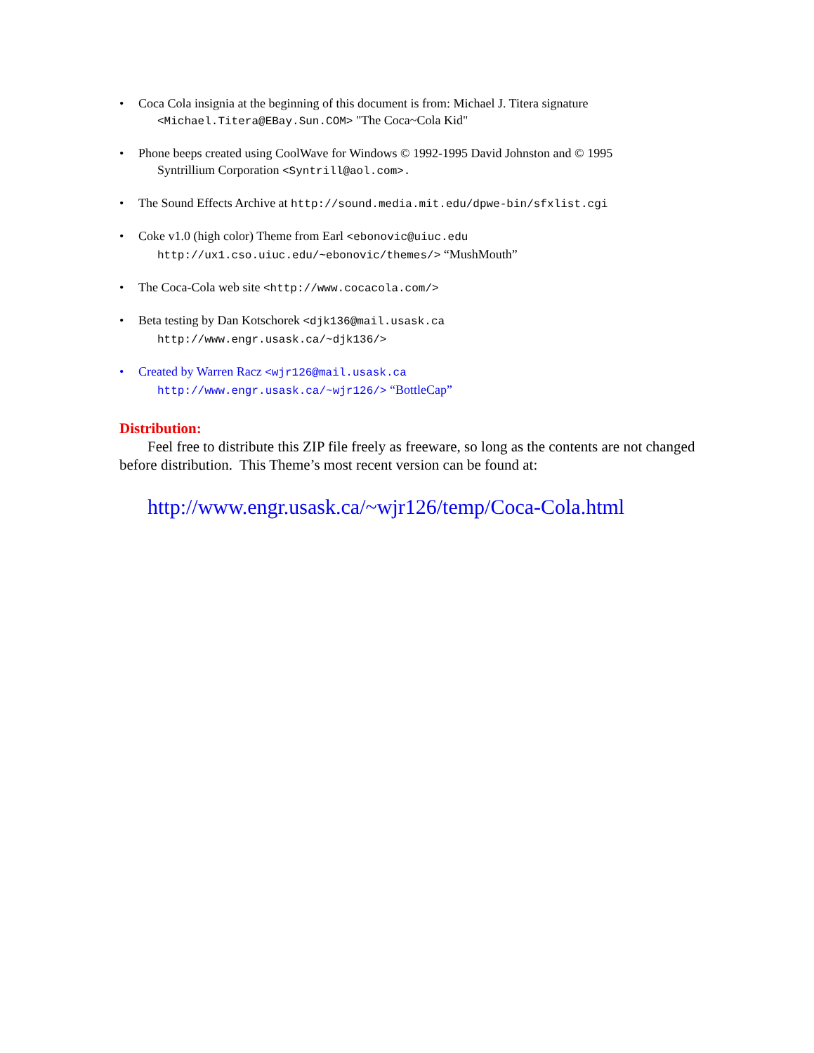• Coca Cola insignia at the beginning of this document is from: Michael J. Titera signature
<Michael.Titera@EBay.Sun.COM> "The Coca~Cola Kid"
• Phone beeps created using CoolWave for Windows © 1992-1995 David Johnston and © 1995
Syntrillium Corporation <Syntrill@aol.com>.
• The Sound Effects Archive at http://sound.media.mit.edu/dpwe-bin/sfxlist.cgi
• Coke v1.0 (high color) Theme from Earl <ebonovic@uiuc.edu
http://ux1.cso.uiuc.edu/~ebonovic/themes/> “MushMouth”
• The Coca-Cola web site <http://www.cocacola.com/>
• Beta testing by Dan Kotschorek <djk136@mail.usask.ca
http://www.engr.usask.ca/~djk136/>
• Created by Warren Racz <wjr126@mail.usask.ca
http://www.engr.usask.ca/~wjr126/> “BottleCap”
Distribution:
Feel free to distribute this ZIP file freely as freeware, so long as the contents are not changed before distribution. This Theme’s most recent version can be found at:
http://www.engr.usask.ca/~wjr126/temp/Coca-Cola.html